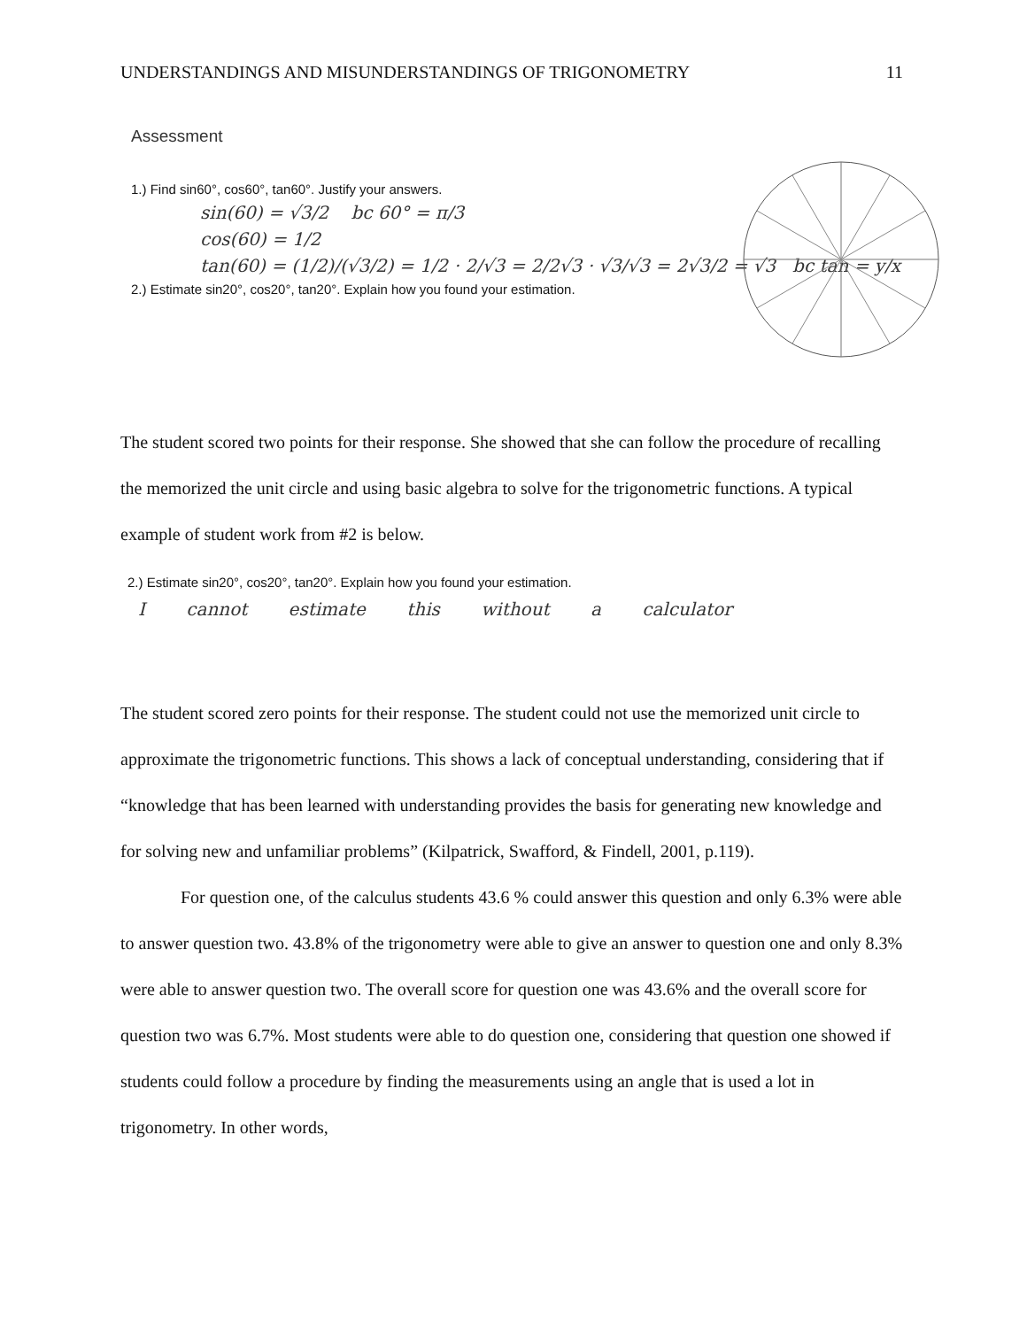UNDERSTANDINGS AND MISUNDERSTANDINGS OF TRIGONOMETRY 11
Assessment
1.) Find sin60°, cos60°, tan60°. Justify your answers.
sin(60) = √3/2 bc 60° = π/3
cos(60) = 1/2
tan(60) = (1/2)/(√3/2) = 1/2 · 2/√3 = 2/2√3 · √3/√3 = 2√3/2 = √3 bc tan = y/x
2.) Estimate sin20°, cos20°, tan20°. Explain how you found your estimation.
The student scored two points for their response. She showed that she can follow the procedure of recalling the memorized the unit circle and using basic algebra to solve for the trigonometric functions. A typical example of student work from #2 is below.
2.) Estimate sin20°, cos20°, tan20°. Explain how you found your estimation.
I cannot estimate this without a calculator
The student scored zero points for their response. The student could not use the memorized unit circle to approximate the trigonometric functions. This shows a lack of conceptual understanding, considering that if “knowledge that has been learned with understanding provides the basis for generating new knowledge and for solving new and unfamiliar problems” (Kilpatrick, Swafford, & Findell, 2001, p.119).
For question one, of the calculus students 43.6 % could answer this question and only 6.3% were able to answer question two. 43.8% of the trigonometry were able to give an answer to question one and only 8.3% were able to answer question two. The overall score for question one was 43.6% and the overall score for question two was 6.7%. Most students were able to do question one, considering that question one showed if students could follow a procedure by finding the measurements using an angle that is used a lot in trigonometry. In other words,